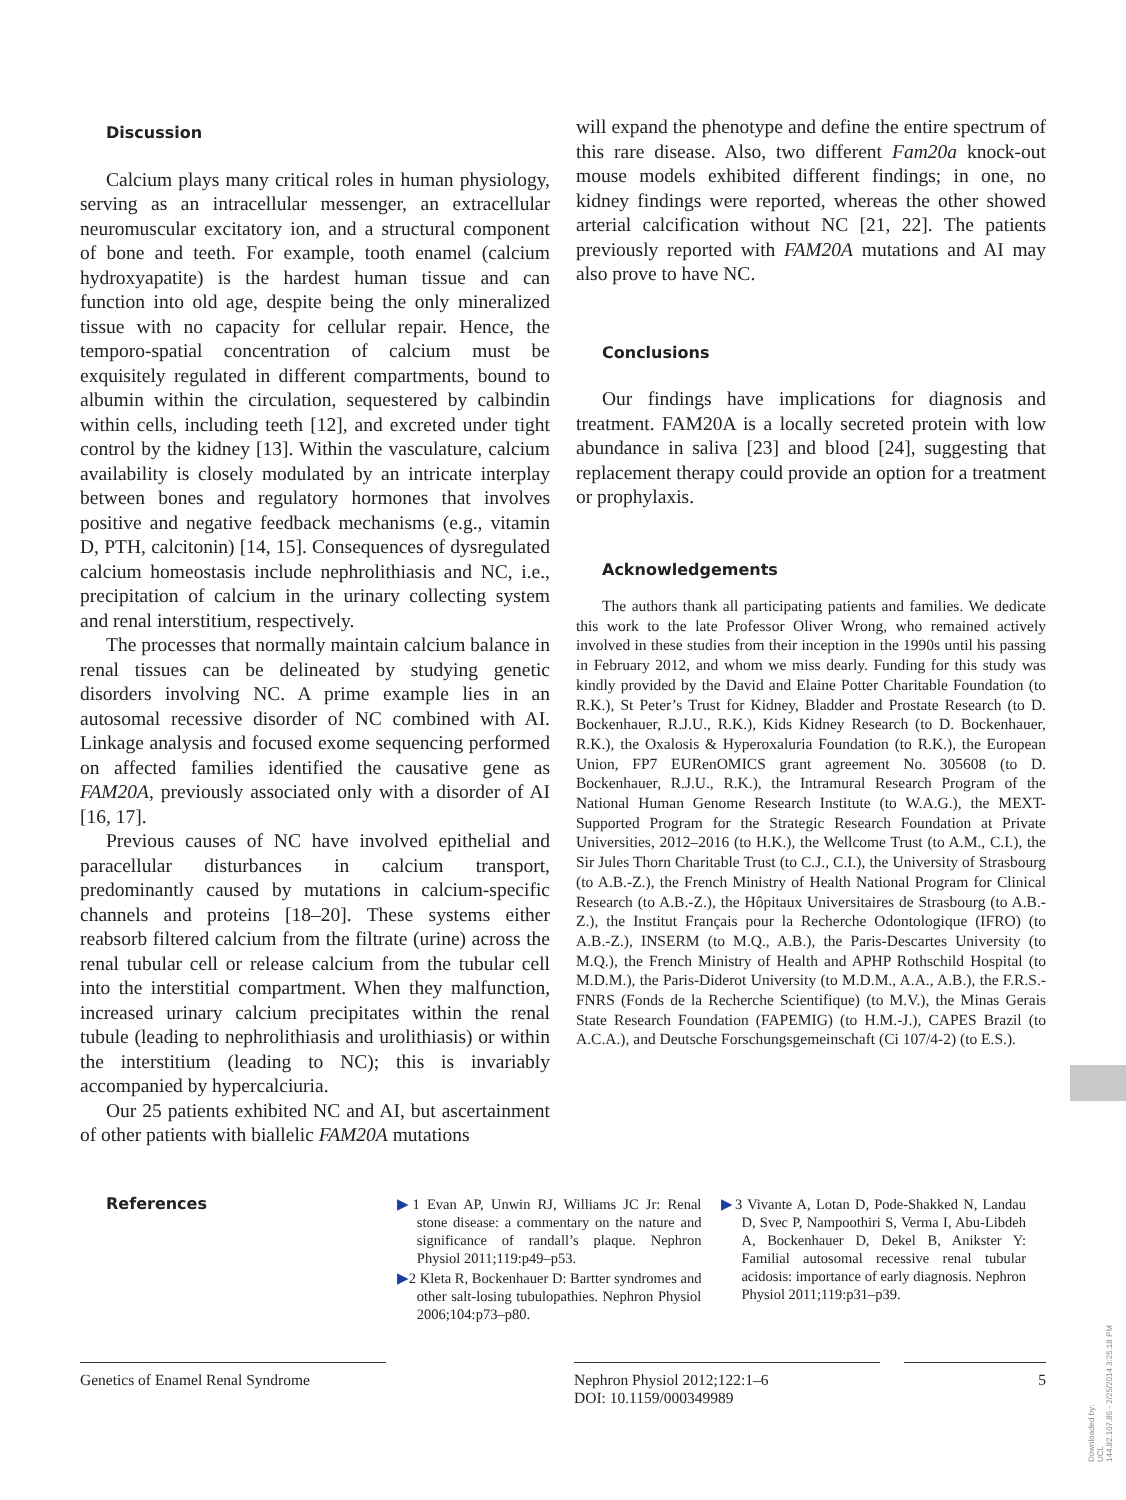Discussion
Calcium plays many critical roles in human physiology, serving as an intracellular messenger, an extracellular neuromuscular excitatory ion, and a structural component of bone and teeth. For example, tooth enamel (calcium hydroxyapatite) is the hardest human tissue and can function into old age, despite being the only mineralized tissue with no capacity for cellular repair. Hence, the temporo-spatial concentration of calcium must be exquisitely regulated in different compartments, bound to albumin within the circulation, sequestered by calbindin within cells, including teeth [12], and excreted under tight control by the kidney [13]. Within the vasculature, calcium availability is closely modulated by an intricate interplay between bones and regulatory hormones that involves positive and negative feedback mechanisms (e.g., vitamin D, PTH, calcitonin) [14, 15]. Consequences of dysregulated calcium homeostasis include nephrolithiasis and NC, i.e., precipitation of calcium in the urinary collecting system and renal interstitium, respectively.
The processes that normally maintain calcium balance in renal tissues can be delineated by studying genetic disorders involving NC. A prime example lies in an autosomal recessive disorder of NC combined with AI. Linkage analysis and focused exome sequencing performed on affected families identified the causative gene as FAM20A, previously associated only with a disorder of AI [16, 17].
Previous causes of NC have involved epithelial and paracellular disturbances in calcium transport, predominantly caused by mutations in calcium-specific channels and proteins [18–20]. These systems either reabsorb filtered calcium from the filtrate (urine) across the renal tubular cell or release calcium from the tubular cell into the interstitial compartment. When they malfunction, increased urinary calcium precipitates within the renal tubule (leading to nephrolithiasis and urolithiasis) or within the interstitium (leading to NC); this is invariably accompanied by hypercalciuria.
Our 25 patients exhibited NC and AI, but ascertainment of other patients with biallelic FAM20A mutations
will expand the phenotype and define the entire spectrum of this rare disease. Also, two different Fam20a knock-out mouse models exhibited different findings; in one, no kidney findings were reported, whereas the other showed arterial calcification without NC [21, 22]. The patients previously reported with FAM20A mutations and AI may also prove to have NC.
Conclusions
Our findings have implications for diagnosis and treatment. FAM20A is a locally secreted protein with low abundance in saliva [23] and blood [24], suggesting that replacement therapy could provide an option for a treatment or prophylaxis.
Acknowledgements
The authors thank all participating patients and families. We dedicate this work to the late Professor Oliver Wrong, who remained actively involved in these studies from their inception in the 1990s until his passing in February 2012, and whom we miss dearly. Funding for this study was kindly provided by the David and Elaine Potter Charitable Foundation (to R.K.), St Peter’s Trust for Kidney, Bladder and Prostate Research (to D. Bockenhauer, R.J.U., R.K.), Kids Kidney Research (to D. Bockenhauer, R.K.), the Oxalosis & Hyperoxaluria Foundation (to R.K.), the European Union, FP7 EURenOMICS grant agreement No. 305608 (to D. Bockenhauer, R.J.U., R.K.), the Intramural Research Program of the National Human Genome Research Institute (to W.A.G.), the MEXT-Supported Program for the Strategic Research Foundation at Private Universities, 2012–2016 (to H.K.), the Wellcome Trust (to A.M., C.I.), the Sir Jules Thorn Charitable Trust (to C.J., C.I.), the University of Strasbourg (to A.B.-Z.), the French Ministry of Health National Program for Clinical Research (to A.B.-Z.), the Hôpitaux Universitaires de Strasbourg (to A.B.-Z.), the Institut Français pour la Recherche Odontologique (IFRO) (to A.B.-Z.), INSERM (to M.Q., A.B.), the Paris-Descartes University (to M.Q.), the French Ministry of Health and APHP Rothschild Hospital (to M.D.M.), the Paris-Diderot University (to M.D.M., A.A., A.B.), the F.R.S.-FNRS (Fonds de la Recherche Scientifique) (to M.V.), the Minas Gerais State Research Foundation (FAPEMIG) (to H.M.-J.), CAPES Brazil (to A.C.A.), and Deutsche Forschungsgemeinschaft (Ci 107/4-2) (to E.S.).
References ▶1 Evan AP, Unwin RJ, Williams JC Jr: Renal stone disease: a commentary on the nature and significance of randall’s plaque. Nephron Physiol 2011;119:p49–p53.
▶2 Kleta R, Bockenhauer D: Bartter syndromes and other salt-losing tubulopathies. Nephron Physiol 2006;104:p73–p80.
▶3 Vivante A, Lotan D, Pode-Shakked N, Landau D, Svec P, Nampoothiri S, Verma I, Abu-Libdeh A, Bockenhauer D, Dekel B, Anikster Y: Familial autosomal recessive renal tubular acidosis: importance of early diagnosis. Nephron Physiol 2011;119:p31–p39.
Genetics of Enamel Renal Syndrome
Nephron Physiol 2012;122:1–6
DOI: 10.1159/000349989
5
Downloaded by:
UCL
144.82.107.85 - 2/25/2014 3:25:18 PM